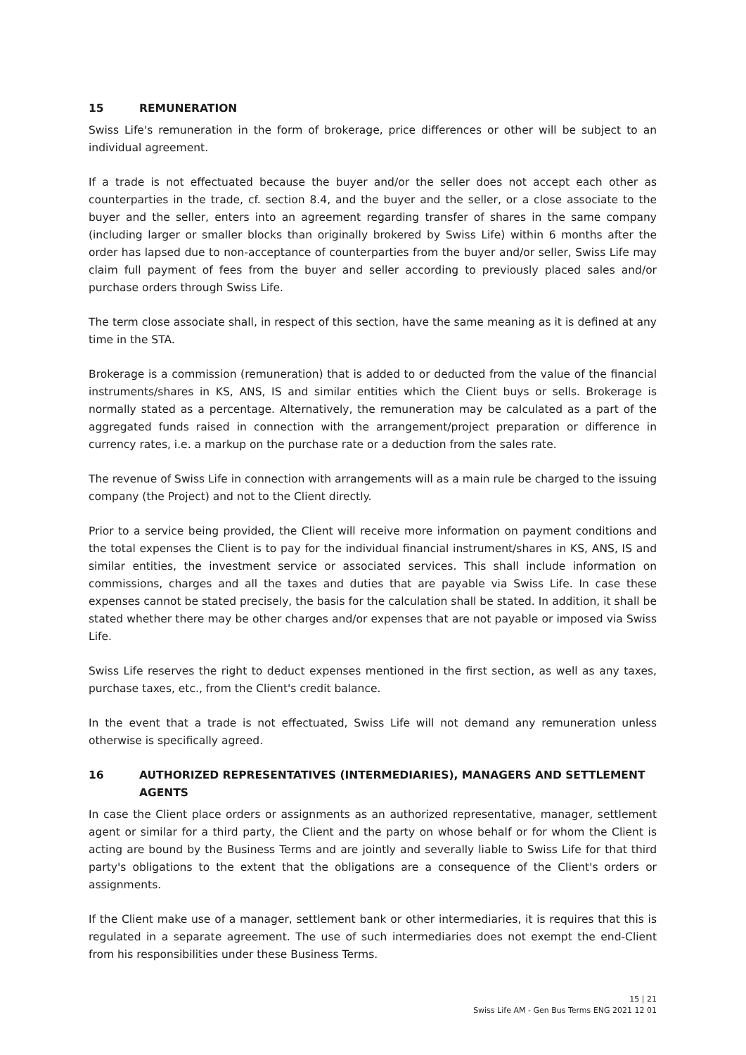15 REMUNERATION
Swiss Life's remuneration in the form of brokerage, price differences or other will be subject to an individual agreement.
If a trade is not effectuated because the buyer and/or the seller does not accept each other as counterparties in the trade, cf. section 8.4, and the buyer and the seller, or a close associate to the buyer and the seller, enters into an agreement regarding transfer of shares in the same company (including larger or smaller blocks than originally brokered by Swiss Life) within 6 months after the order has lapsed due to non-acceptance of counterparties from the buyer and/or seller, Swiss Life may claim full payment of fees from the buyer and seller according to previously placed sales and/or purchase orders through Swiss Life.
The term close associate shall, in respect of this section, have the same meaning as it is defined at any time in the STA.
Brokerage is a commission (remuneration) that is added to or deducted from the value of the financial instruments/shares in KS, ANS, IS and similar entities which the Client buys or sells. Brokerage is normally stated as a percentage. Alternatively, the remuneration may be calculated as a part of the aggregated funds raised in connection with the arrangement/project preparation or difference in currency rates, i.e. a markup on the purchase rate or a deduction from the sales rate.
The revenue of Swiss Life in connection with arrangements will as a main rule be charged to the issuing company (the Project) and not to the Client directly.
Prior to a service being provided, the Client will receive more information on payment conditions and the total expenses the Client is to pay for the individual financial instrument/shares in KS, ANS, IS and similar entities, the investment service or associated services. This shall include information on commissions, charges and all the taxes and duties that are payable via Swiss Life. In case these expenses cannot be stated precisely, the basis for the calculation shall be stated. In addition, it shall be stated whether there may be other charges and/or expenses that are not payable or imposed via Swiss Life.
Swiss Life reserves the right to deduct expenses mentioned in the first section, as well as any taxes, purchase taxes, etc., from the Client's credit balance.
In the event that a trade is not effectuated, Swiss Life will not demand any remuneration unless otherwise is specifically agreed.
16 AUTHORIZED REPRESENTATIVES (INTERMEDIARIES), MANAGERS AND SETTLEMENT AGENTS
In case the Client place orders or assignments as an authorized representative, manager, settlement agent or similar for a third party, the Client and the party on whose behalf or for whom the Client is acting are bound by the Business Terms and are jointly and severally liable to Swiss Life for that third party's obligations to the extent that the obligations are a consequence of the Client's orders or assignments.
If the Client make use of a manager, settlement bank or other intermediaries, it is requires that this is regulated in a separate agreement. The use of such intermediaries does not exempt the end-Client from his responsibilities under these Business Terms.
15 | 21
Swiss Life AM - Gen Bus Terms ENG 2021 12 01